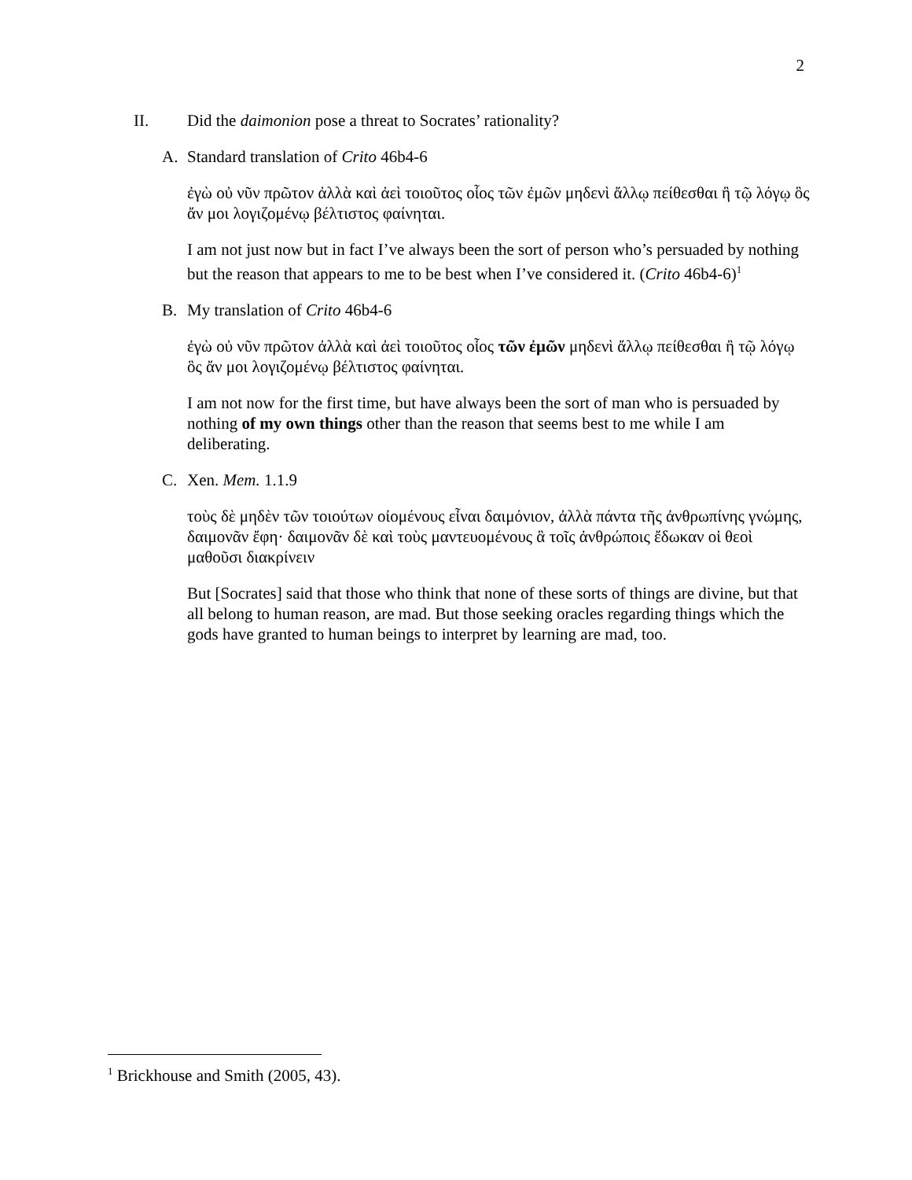2
II. Did the daimonion pose a threat to Socrates’ rationality?
A. Standard translation of Crito 46b4-6
ἐγὼ οὐ νῦν πρῶτον ἀλλὰ καὶ ἀεὶ τοιοῦτος οἷος τῶν ἐμῶν μηδενὶ ἄλλῳ πείθεσθαι ἢ τῷ λόγῳ ὃς ἄν μοι λογιζομένῳ βέλτιστος φαίνηται.
I am not just now but in fact I’ve always been the sort of person who’s persuaded by nothing but the reason that appears to me to be best when I’ve considered it. (Crito 46b4-6)<sup>1</sup>
B. My translation of Crito 46b4-6
ἐγὼ οὐ νῦν πρῶτον ἀλλὰ καὶ ἀεὶ τοιοῦτος οἷος τῶν ἐμῶν μηδενὶ ἄλλῳ πείθεσθαι ἢ τῷ λόγῳ ὃς ἄν μοι λογιζομένῳ βέλτιστος φαίνηται.
I am not now for the first time, but have always been the sort of man who is persuaded by nothing of my own things other than the reason that seems best to me while I am deliberating.
C. Xen. Mem. 1.1.9
τοὺς δὲ μηδὲν τῶν τοιούτων οἰομένους εἶναι δαιμόνιον, ἀλλὰ πάντα τῆς ἀνθρωπίνης γνώμης, δαιμονᾶν ἔφη· δαιμονᾶν δὲ καὶ τοὺς μαντευομένους ἃ τοῖς ἀνθρώποις ἔδωκαν οἱ θεοὶ μαθοῦσι διακρίνειν
But [Socrates] said that those who think that none of these sorts of things are divine, but that all belong to human reason, are mad. But those seeking oracles regarding things which the gods have granted to human beings to interpret by learning are mad, too.
<sup>1</sup> Brickhouse and Smith (2005, 43).